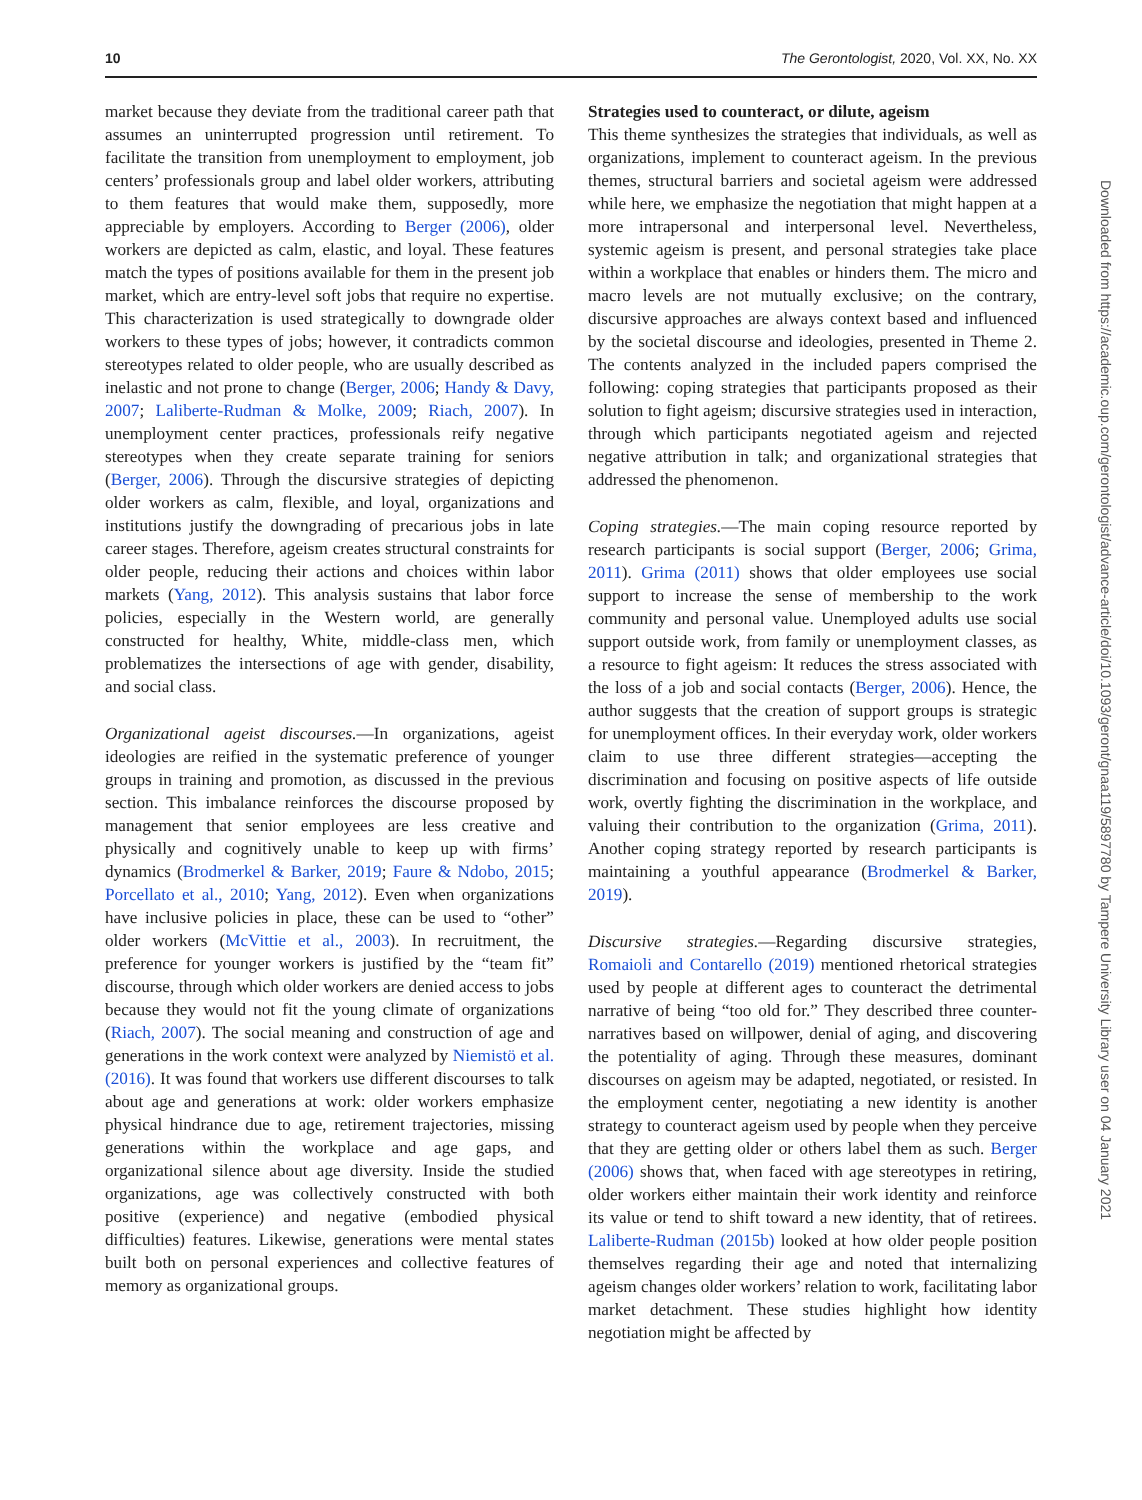10 The Gerontologist, 2020, Vol. XX, No. XX
market because they deviate from the traditional career path that assumes an uninterrupted progression until retirement. To facilitate the transition from unemployment to employment, job centers’ professionals group and label older workers, attributing to them features that would make them, supposedly, more appreciable by employers. According to Berger (2006), older workers are depicted as calm, elastic, and loyal. These features match the types of positions available for them in the present job market, which are entry-level soft jobs that require no expertise. This characterization is used strategically to downgrade older workers to these types of jobs; however, it contradicts common stereotypes related to older people, who are usually described as inelastic and not prone to change (Berger, 2006; Handy & Davy, 2007; Laliberte-Rudman & Molke, 2009; Riach, 2007). In unemployment center practices, professionals reify negative stereotypes when they create separate training for seniors (Berger, 2006). Through the discursive strategies of depicting older workers as calm, flexible, and loyal, organizations and institutions justify the downgrading of precarious jobs in late career stages. Therefore, ageism creates structural constraints for older people, reducing their actions and choices within labor markets (Yang, 2012). This analysis sustains that labor force policies, especially in the Western world, are generally constructed for healthy, White, middle-class men, which problematizes the intersections of age with gender, disability, and social class.
Organizational ageist discourses.—In organizations, ageist ideologies are reified in the systematic preference of younger groups in training and promotion, as discussed in the previous section. This imbalance reinforces the discourse proposed by management that senior employees are less creative and physically and cognitively unable to keep up with firms’ dynamics (Brodmerkel & Barker, 2019; Faure & Ndobo, 2015; Porcellato et al., 2010; Yang, 2012). Even when organizations have inclusive policies in place, these can be used to “other” older workers (McVittie et al., 2003). In recruitment, the preference for younger workers is justified by the “team fit” discourse, through which older workers are denied access to jobs because they would not fit the young climate of organizations (Riach, 2007). The social meaning and construction of age and generations in the work context were analyzed by Niemistö et al. (2016). It was found that workers use different discourses to talk about age and generations at work: older workers emphasize physical hindrance due to age, retirement trajectories, missing generations within the workplace and age gaps, and organizational silence about age diversity. Inside the studied organizations, age was collectively constructed with both positive (experience) and negative (embodied physical difficulties) features. Likewise, generations were mental states built both on personal experiences and collective features of memory as organizational groups.
Strategies used to counteract, or dilute, ageism
This theme synthesizes the strategies that individuals, as well as organizations, implement to counteract ageism. In the previous themes, structural barriers and societal ageism were addressed while here, we emphasize the negotiation that might happen at a more intrapersonal and interpersonal level. Nevertheless, systemic ageism is present, and personal strategies take place within a workplace that enables or hinders them. The micro and macro levels are not mutually exclusive; on the contrary, discursive approaches are always context based and influenced by the societal discourse and ideologies, presented in Theme 2. The contents analyzed in the included papers comprised the following: coping strategies that participants proposed as their solution to fight ageism; discursive strategies used in interaction, through which participants negotiated ageism and rejected negative attribution in talk; and organizational strategies that addressed the phenomenon.
Coping strategies.—The main coping resource reported by research participants is social support (Berger, 2006; Grima, 2011). Grima (2011) shows that older employees use social support to increase the sense of membership to the work community and personal value. Unemployed adults use social support outside work, from family or unemployment classes, as a resource to fight ageism: It reduces the stress associated with the loss of a job and social contacts (Berger, 2006). Hence, the author suggests that the creation of support groups is strategic for unemployment offices. In their everyday work, older workers claim to use three different strategies—accepting the discrimination and focusing on positive aspects of life outside work, overtly fighting the discrimination in the workplace, and valuing their contribution to the organization (Grima, 2011). Another coping strategy reported by research participants is maintaining a youthful appearance (Brodmerkel & Barker, 2019).
Discursive strategies.—Regarding discursive strategies, Romaioli and Contarello (2019) mentioned rhetorical strategies used by people at different ages to counteract the detrimental narrative of being “too old for.” They described three counter-narratives based on willpower, denial of aging, and discovering the potentiality of aging. Through these measures, dominant discourses on ageism may be adapted, negotiated, or resisted. In the employment center, negotiating a new identity is another strategy to counteract ageism used by people when they perceive that they are getting older or others label them as such. Berger (2006) shows that, when faced with age stereotypes in retiring, older workers either maintain their work identity and reinforce its value or tend to shift toward a new identity, that of retirees. Laliberte-Rudman (2015b) looked at how older people position themselves regarding their age and noted that internalizing ageism changes older workers’ relation to work, facilitating labor market detachment. These studies highlight how identity negotiation might be affected by
Downloaded from https://academic.oup.com/gerontologist/advance-article/doi/10.1093/geront/gnaa119/5897780 by Tampere University Library user on 04 January 2021